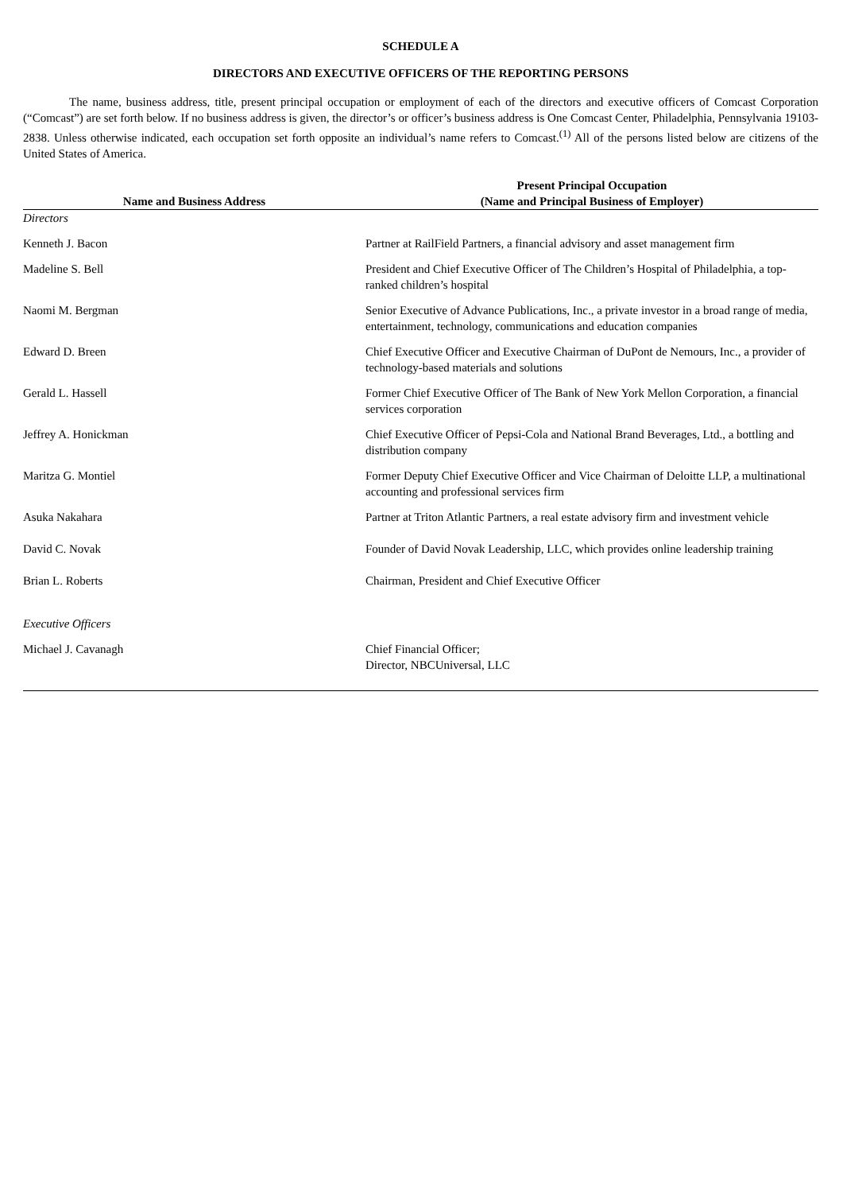SCHEDULE A
DIRECTORS AND EXECUTIVE OFFICERS OF THE REPORTING PERSONS
The name, business address, title, present principal occupation or employment of each of the directors and executive officers of Comcast Corporation (“Comcast”) are set forth below. If no business address is given, the director’s or officer’s business address is One Comcast Center, Philadelphia, Pennsylvania 19103-2838. Unless otherwise indicated, each occupation set forth opposite an individual’s name refers to Comcast.<sup>(1)</sup> All of the persons listed below are citizens of the United States of America.
| Name and Business Address | Present Principal Occupation (Name and Principal Business of Employer) |
| --- | --- |
| Directors | |
| Kenneth J. Bacon | Partner at RailField Partners, a financial advisory and asset management firm |
| Madeline S. Bell | President and Chief Executive Officer of The Children’s Hospital of Philadelphia, a top-ranked children’s hospital |
| Naomi M. Bergman | Senior Executive of Advance Publications, Inc., a private investor in a broad range of media, entertainment, technology, communications and education companies |
| Edward D. Breen | Chief Executive Officer and Executive Chairman of DuPont de Nemours, Inc., a provider of technology-based materials and solutions |
| Gerald L. Hassell | Former Chief Executive Officer of The Bank of New York Mellon Corporation, a financial services corporation |
| Jeffrey A. Honickman | Chief Executive Officer of Pepsi-Cola and National Brand Beverages, Ltd., a bottling and distribution company |
| Maritza G. Montiel | Former Deputy Chief Executive Officer and Vice Chairman of Deloitte LLP, a multinational accounting and professional services firm |
| Asuka Nakahara | Partner at Triton Atlantic Partners, a real estate advisory firm and investment vehicle |
| David C. Novak | Founder of David Novak Leadership, LLC, which provides online leadership training |
| Brian L. Roberts | Chairman, President and Chief Executive Officer |
| Executive Officers | |
| Michael J. Cavanagh | Chief Financial Officer; Director, NBCUniversal, LLC |